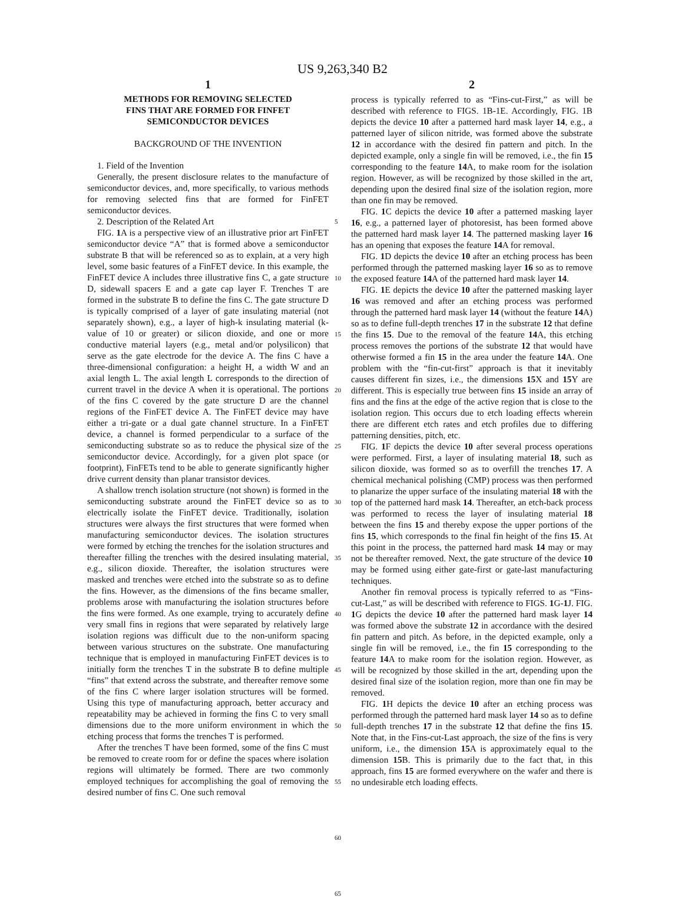US 9,263,340 B2
1
METHODS FOR REMOVING SELECTED
FINS THAT ARE FORMED FOR FINFET
SEMICONDUCTOR DEVICES
BACKGROUND OF THE INVENTION
1. Field of the Invention
Generally, the present disclosure relates to the manufacture of semiconductor devices, and, more specifically, to various methods for removing selected fins that are formed for FinFET semiconductor devices.
2. Description of the Related Art
FIG. 1 A is a perspective view of an illustrative prior art FinFET semiconductor device “A” that is formed above a semiconductor substrate B that will be referenced so as to explain, at a very high level, some basic features of a FinFET device. In this example, the FinFET device A includes three illustrative fins C, a gate structure D, sidewall spacers E and a gate cap layer F. Trenches T are formed in the substrate B to define the fins C. The gate structure D is typically comprised of a layer of gate insulating material (not separately shown), e.g., a layer of high-k insulating material (k-value of 10 or greater) or silicon dioxide, and one or more conductive material layers (e.g., metal and/or polysilicon) that serve as the gate electrode for the device A. The fins C have a three-dimensional configuration: a height H, a width W and an axial length L. The axial length L corresponds to the direction of current travel in the device A when it is operational. The portions of the fins C covered by the gate structure D are the channel regions of the FinFET device A. The FinFET device may have either a tri-gate or a dual gate channel structure. In a FinFET device, a channel is formed perpendicular to a surface of the semiconducting substrate so as to reduce the physical size of the semiconductor device. Accordingly, for a given plot space (or footprint), FinFETs tend to be able to generate significantly higher drive current density than planar transistor devices.
A shallow trench isolation structure (not shown) is formed in the semiconducting substrate around the FinFET device so as to electrically isolate the FinFET device. Traditionally, isolation structures were always the first structures that were formed when manufacturing semiconductor devices. The isolation structures were formed by etching the trenches for the isolation structures and thereafter filling the trenches with the desired insulating material, e.g., silicon dioxide. Thereafter, the isolation structures were masked and trenches were etched into the substrate so as to define the fins. However, as the dimensions of the fins became smaller, problems arose with manufacturing the isolation structures before the fins were formed. As one example, trying to accurately define very small fins in regions that were separated by relatively large isolation regions was difficult due to the non-uniform spacing between various structures on the substrate. One manufacturing technique that is employed in manufacturing FinFET devices is to initially form the trenches T in the substrate B to define multiple “fins” that extend across the substrate, and thereafter remove some of the fins C where larger isolation structures will be formed. Using this type of manufacturing approach, better accuracy and repeatability may be achieved in forming the fins C to very small dimensions due to the more uniform environment in which the etching process that forms the trenches T is performed.
After the trenches T have been formed, some of the fins C must be removed to create room for or define the spaces where isolation regions will ultimately be formed. There are two commonly employed techniques for accomplishing the goal of removing the desired number of fins C. One such removal
5
10
15
20
25
30
35
40
45
50
55
60
65
2
process is typically referred to as “Fins-cut-First,” as will be described with reference to FIGS. 1B-1E. Accordingly, FIG. 1B depicts the device 10 after a patterned hard mask layer 14, e.g., a patterned layer of silicon nitride, was formed above the substrate 12 in accordance with the desired fin pattern and pitch. In the depicted example, only a single fin will be removed, i.e., the fin 15 corresponding to the feature 14 A, to make room for the isolation region. However, as will be recognized by those skilled in the art, depending upon the desired final size of the isolation region, more than one fin may be removed.
FIG. 1 C depicts the device 10 after a patterned masking layer 16, e.g., a patterned layer of photoresist, has been formed above the patterned hard mask layer 14. The patterned masking layer 16 has an opening that exposes the feature 14 A for removal.
FIG. 1 D depicts the device 10 after an etching process has been performed through the patterned masking layer 16 so as to remove the exposed feature 14 A of the patterned hard mask layer 14.
FIG. 1 E depicts the device 10 after the patterned masking layer 16 was removed and after an etching process was performed through the patterned hard mask layer 14 (without the feature 14 A) so as to define full-depth trenches 17 in the substrate 12 that define the fins 15. Due to the removal of the feature 14 A, this etching process removes the portions of the substrate 12 that would have otherwise formed a fin 15 in the area under the feature 14 A. One problem with the “fin-cut-first” approach is that it inevitably causes different fin sizes, i.e., the dimensions 15 X and 15 Y are different. This is especially true between fins 15 inside an array of fins and the fins at the edge of the active region that is close to the isolation region. This occurs due to etch loading effects wherein there are different etch rates and etch profiles due to differing patterning densities, pitch, etc.
FIG. 1 F depicts the device 10 after several process operations were performed. First, a layer of insulating material 18, such as silicon dioxide, was formed so as to overfill the trenches 17. A chemical mechanical polishing (CMP) process was then performed to planarize the upper surface of the insulating material 18 with the top of the patterned hard mask 14. Thereafter, an etch-back process was performed to recess the layer of insulating material 18 between the fins 15 and thereby expose the upper portions of the fins 15, which corresponds to the final fin height of the fins 15. At this point in the process, the patterned hard mask 14 may or may not be thereafter removed. Next, the gate structure of the device 10 may be formed using either gate-first or gate-last manufacturing techniques.
Another fin removal process is typically referred to as “Fins-cut-Last,” as will be described with reference to FIGS. 1 G-1 J. FIG. 1 G depicts the device 10 after the patterned hard mask layer 14 was formed above the substrate 12 in accordance with the desired fin pattern and pitch. As before, in the depicted example, only a single fin will be removed, i.e., the fin 15 corresponding to the feature 14 A to make room for the isolation region. However, as will be recognized by those skilled in the art, depending upon the desired final size of the isolation region, more than one fin may be removed.
FIG. 1 H depicts the device 10 after an etching process was performed through the patterned hard mask layer 14 so as to define full-depth trenches 17 in the substrate 12 that define the fins 15. Note that, in the Fins-cut-Last approach, the size of the fins is very uniform, i.e., the dimension 15 A is approximately equal to the dimension 15 B. This is primarily due to the fact that, in this approach, fins 15 are formed everywhere on the wafer and there is no undesirable etch loading effects.